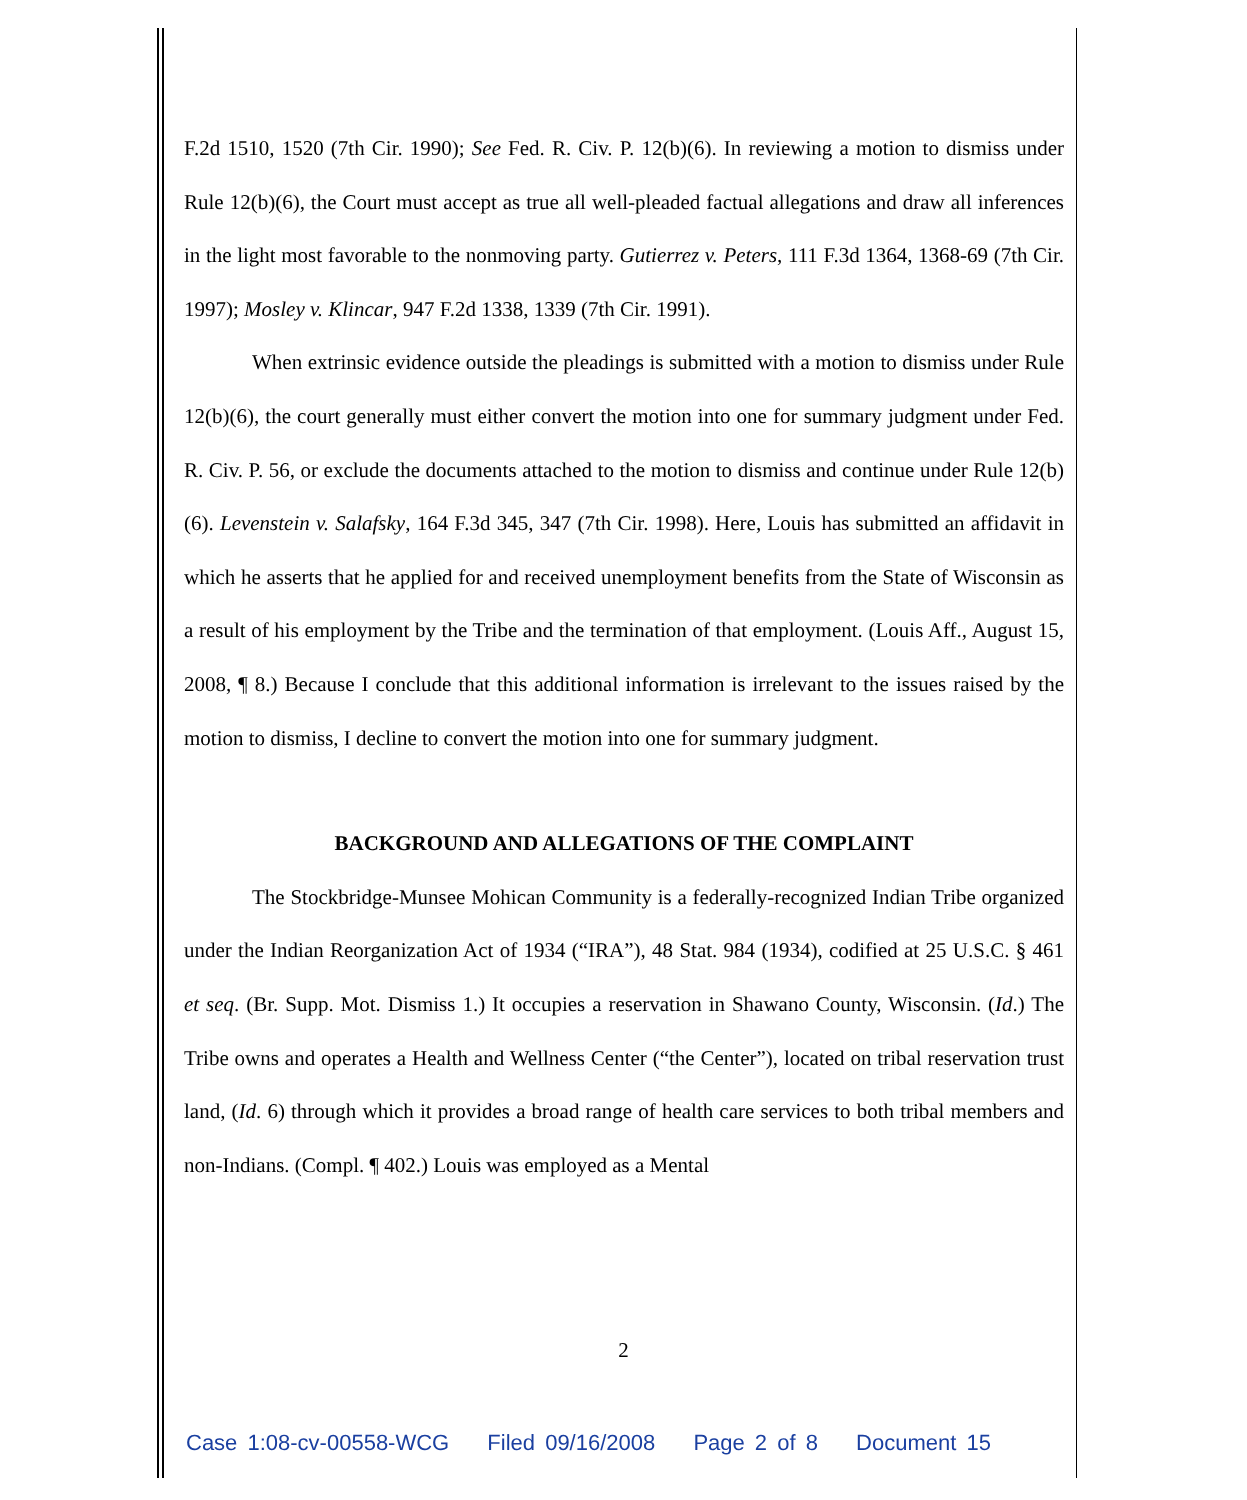F.2d 1510, 1520 (7th Cir. 1990); See Fed. R. Civ. P. 12(b)(6). In reviewing a motion to dismiss under Rule 12(b)(6), the Court must accept as true all well-pleaded factual allegations and draw all inferences in the light most favorable to the nonmoving party. Gutierrez v. Peters, 111 F.3d 1364, 1368-69 (7th Cir. 1997); Mosley v. Klincar, 947 F.2d 1338, 1339 (7th Cir. 1991).
When extrinsic evidence outside the pleadings is submitted with a motion to dismiss under Rule 12(b)(6), the court generally must either convert the motion into one for summary judgment under Fed. R. Civ. P. 56, or exclude the documents attached to the motion to dismiss and continue under Rule 12(b)(6). Levenstein v. Salafsky, 164 F.3d 345, 347 (7th Cir. 1998). Here, Louis has submitted an affidavit in which he asserts that he applied for and received unemployment benefits from the State of Wisconsin as a result of his employment by the Tribe and the termination of that employment. (Louis Aff., August 15, 2008, ¶ 8.) Because I conclude that this additional information is irrelevant to the issues raised by the motion to dismiss, I decline to convert the motion into one for summary judgment.
BACKGROUND AND ALLEGATIONS OF THE COMPLAINT
The Stockbridge-Munsee Mohican Community is a federally-recognized Indian Tribe organized under the Indian Reorganization Act of 1934 (“IRA”), 48 Stat. 984 (1934), codified at 25 U.S.C. § 461 et seq. (Br. Supp. Mot. Dismiss 1.) It occupies a reservation in Shawano County, Wisconsin. (Id.) The Tribe owns and operates a Health and Wellness Center (“the Center”), located on tribal reservation trust land, (Id. 6) through which it provides a broad range of health care services to both tribal members and non-Indians. (Compl. ¶ 402.) Louis was employed as a Mental
2
Case 1:08-cv-00558-WCG Filed 09/16/2008 Page 2 of 8 Document 15